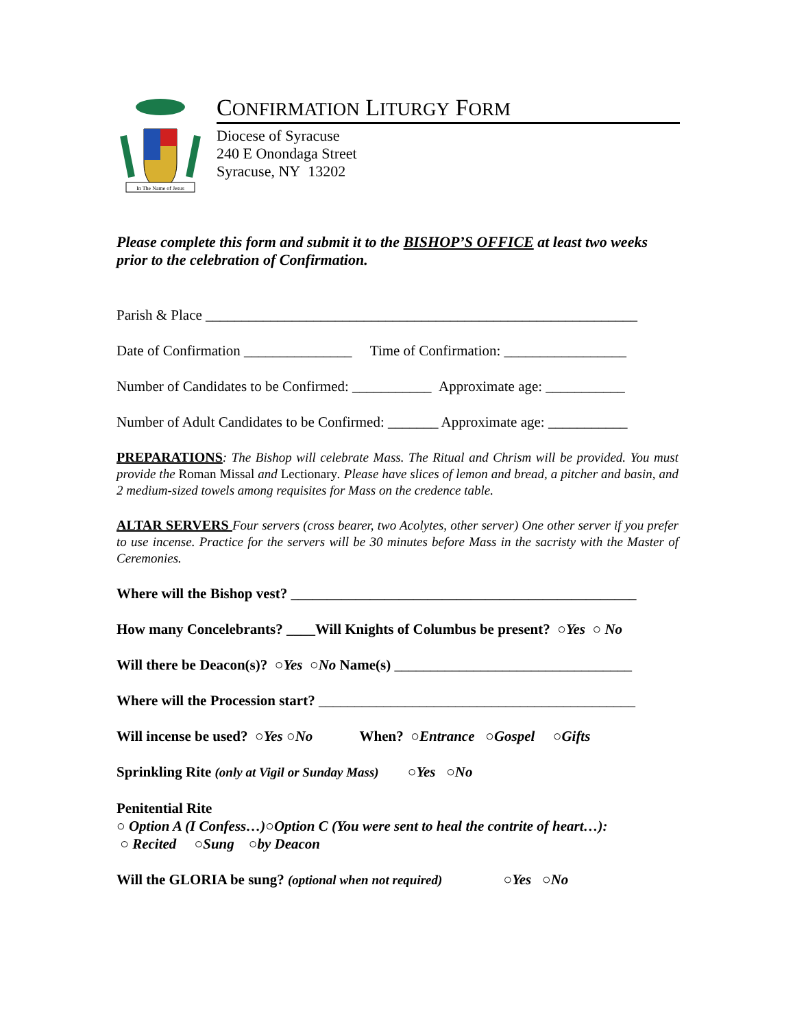In The Name of Jesus
CONFIRMATION LITURGY FORM
Diocese of Syracuse
240 E Onondaga Street
Syracuse, NY 13202
Please complete this form and submit it to the BISHOP’S OFFICE at least two weeks prior to the celebration of Confirmation.
Parish & Place ____________________________________________________________
Date of Confirmation _______________ Time of Confirmation: _________________
Number of Candidates to be Confirmed: ___________ Approximate age: ___________
Number of Adult Candidates to be Confirmed: _______ Approximate age: ___________
PREPARATIONS: The Bishop will celebrate Mass. The Ritual and Chrism will be provided. You must provide the Roman Missal and Lectionary. Please have slices of lemon and bread, a pitcher and basin, and 2 medium-sized towels among requisites for Mass on the credence table.
ALTAR SERVERS Four servers (cross bearer, two Acolytes, other server) One other server if you prefer to use incense. Practice for the servers will be 30 minutes before Mass in the sacristy with the Master of Ceremonies.
Where will the Bishop vest? ________________________________________________
How many Concelebrants? ____Will Knights of Columbus be present? ○Yes ○ No
Will there be Deacon(s)? ○Yes ○No Name(s) _________________________________
Where will the Procession start? ____________________________________________
Will incense be used? ○Yes ○No When? ○Entrance ○Gospel ○Gifts
Sprinkling Rite (only at Vigil or Sunday Mass) ○Yes ○No
Penitential Rite
○ Option A (I Confess…)○Option C (You were sent to heal the contrite of heart…):
○ Recited ○Sung ○by Deacon
Will the GLORIA be sung? (optional when not required) ○Yes ○No